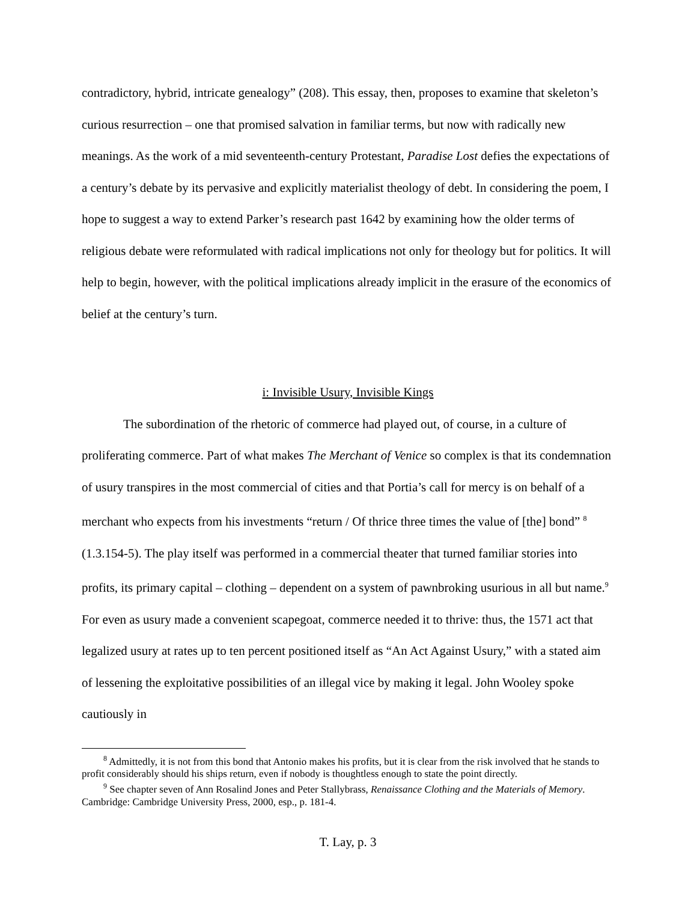contradictory, hybrid, intricate genealogy” (208). This essay, then, proposes to examine that skeleton’s curious resurrection – one that promised salvation in familiar terms, but now with radically new meanings. As the work of a mid seventeenth-century Protestant, Paradise Lost defies the expectations of a century’s debate by its pervasive and explicitly materialist theology of debt. In considering the poem, I hope to suggest a way to extend Parker’s research past 1642 by examining how the older terms of religious debate were reformulated with radical implications not only for theology but for politics. It will help to begin, however, with the political implications already implicit in the erasure of the economics of belief at the century’s turn.
i: Invisible Usury, Invisible Kings
The subordination of the rhetoric of commerce had played out, of course, in a culture of proliferating commerce. Part of what makes The Merchant of Venice so complex is that its condemnation of usury transpires in the most commercial of cities and that Portia’s call for mercy is on behalf of a merchant who expects from his investments “return / Of thrice three times the value of [the] bond” <sup>8</sup> (1.3.154-5). The play itself was performed in a commercial theater that turned familiar stories into profits, its primary capital – clothing – dependent on a system of pawnbroking usurious in all but name.<sup>9</sup> For even as usury made a convenient scapegoat, commerce needed it to thrive: thus, the 1571 act that legalized usury at rates up to ten percent positioned itself as “An Act Against Usury,” with a stated aim of lessening the exploitative possibilities of an illegal vice by making it legal. John Wooley spoke cautiously in
<sup>8</sup> Admittedly, it is not from this bond that Antonio makes his profits, but it is clear from the risk involved that he stands to profit considerably should his ships return, even if nobody is thoughtless enough to state the point directly.
<sup>9</sup> See chapter seven of Ann Rosalind Jones and Peter Stallybrass, Renaissance Clothing and the Materials of Memory. Cambridge: Cambridge University Press, 2000, esp., p. 181-4.
T. Lay, p. 3